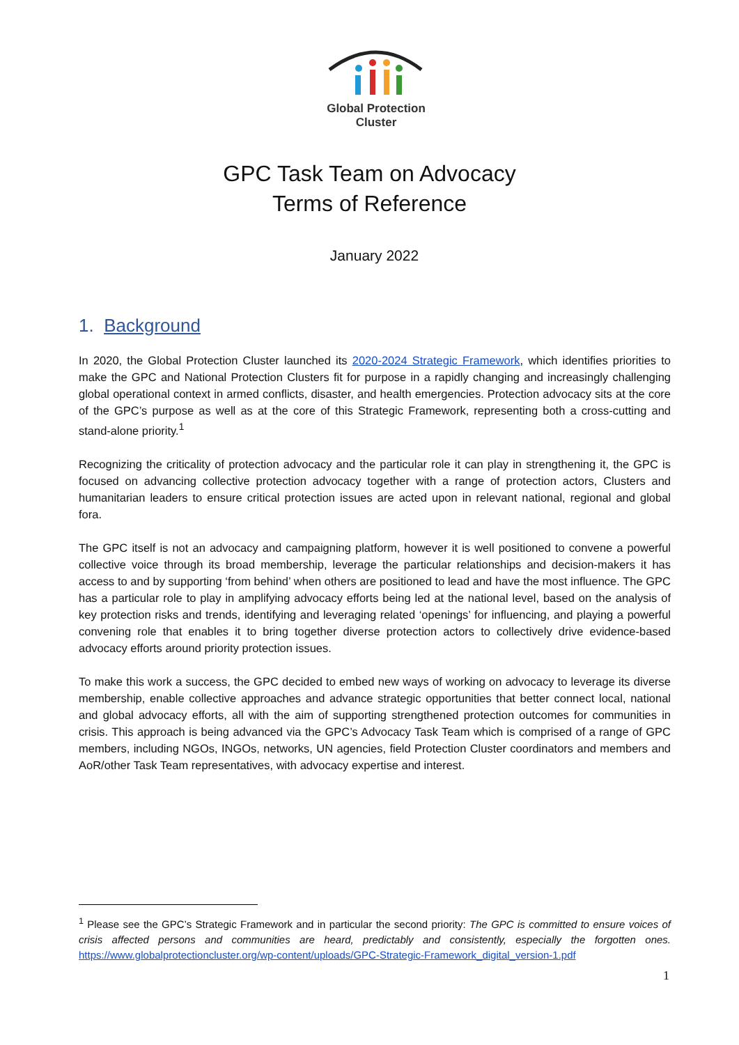Global Protection Cluster
GPC Task Team on Advocacy
Terms of Reference
January 2022
1. Background
In 2020, the Global Protection Cluster launched its 2020-2024 Strategic Framework, which identifies priorities to make the GPC and National Protection Clusters fit for purpose in a rapidly changing and increasingly challenging global operational context in armed conflicts, disaster, and health emergencies. Protection advocacy sits at the core of the GPC’s purpose as well as at the core of this Strategic Framework, representing both a cross-cutting and stand-alone priority.<sup>1</sup>
Recognizing the criticality of protection advocacy and the particular role it can play in strengthening it, the GPC is focused on advancing collective protection advocacy together with a range of protection actors, Clusters and humanitarian leaders to ensure critical protection issues are acted upon in relevant national, regional and global fora.
The GPC itself is not an advocacy and campaigning platform, however it is well positioned to convene a powerful collective voice through its broad membership, leverage the particular relationships and decision-makers it has access to and by supporting ‘from behind’ when others are positioned to lead and have the most influence. The GPC has a particular role to play in amplifying advocacy efforts being led at the national level, based on the analysis of key protection risks and trends, identifying and leveraging related ‘openings’ for influencing, and playing a powerful convening role that enables it to bring together diverse protection actors to collectively drive evidence-based advocacy efforts around priority protection issues.
To make this work a success, the GPC decided to embed new ways of working on advocacy to leverage its diverse membership, enable collective approaches and advance strategic opportunities that better connect local, national and global advocacy efforts, all with the aim of supporting strengthened protection outcomes for communities in crisis. This approach is being advanced via the GPC’s Advocacy Task Team which is comprised of a range of GPC members, including NGOs, INGOs, networks, UN agencies, field Protection Cluster coordinators and members and AoR/other Task Team representatives, with advocacy expertise and interest.
<sup>1</sup> Please see the GPC’s Strategic Framework and in particular the second priority: The GPC is committed to ensure voices of crisis affected persons and communities are heard, predictably and consistently, especially the forgotten ones. https://www.globalprotectioncluster.org/wp-content/uploads/GPC-Strategic-Framework_digital_version-1.pdf
1